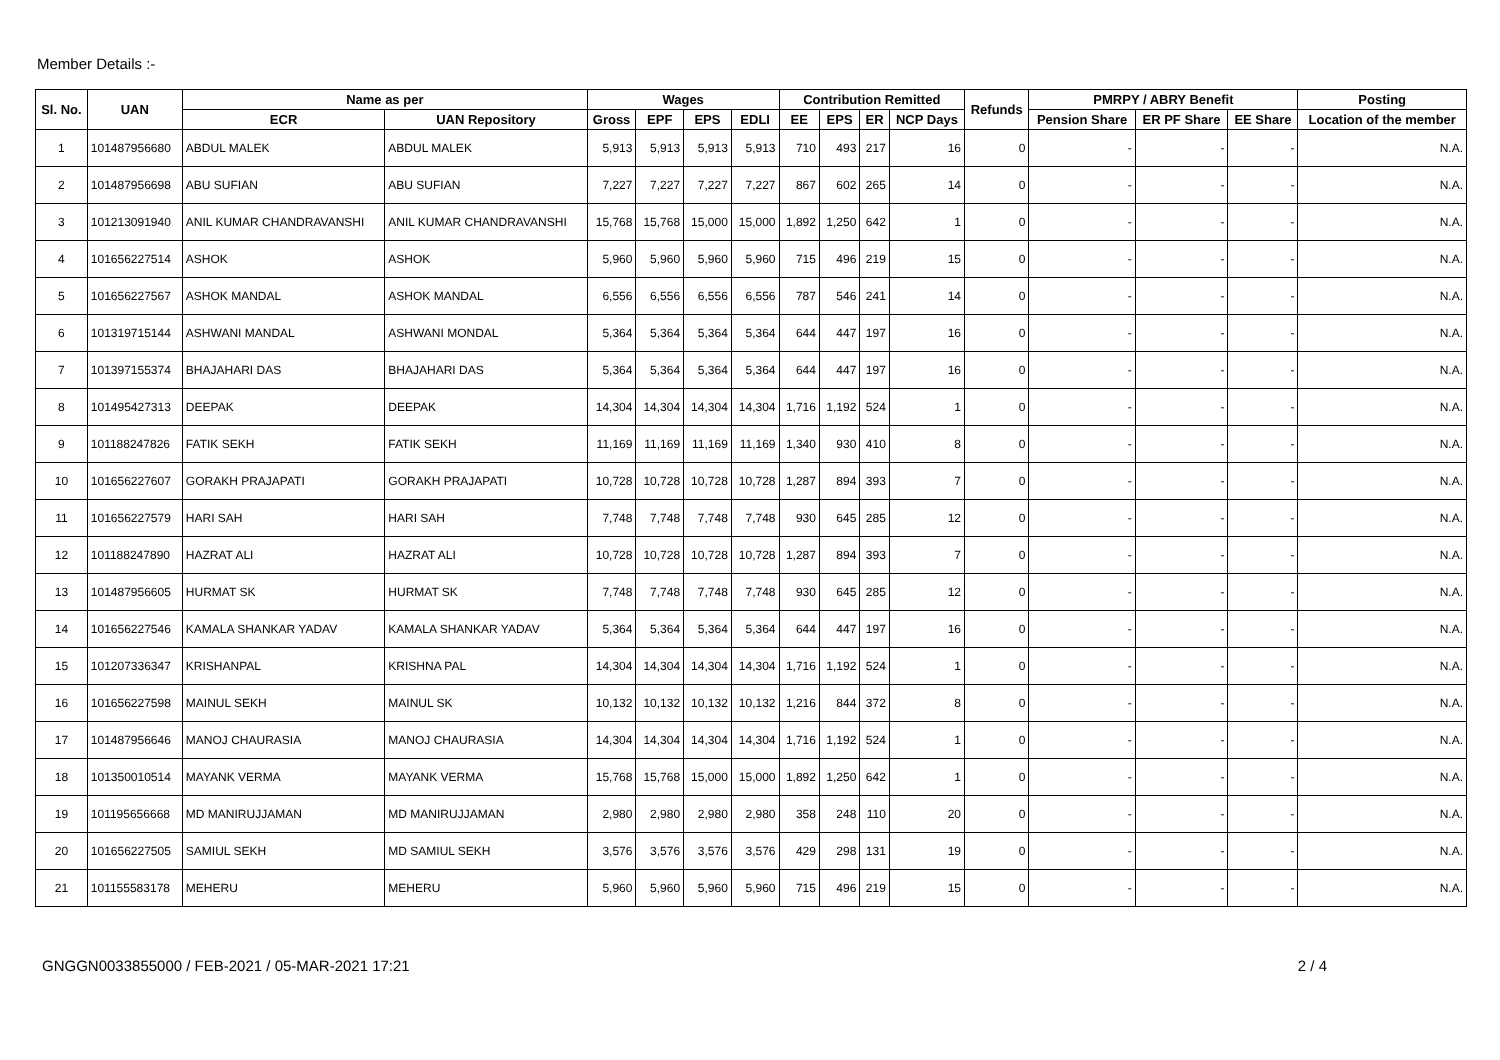Member Details :-
| Sl. No. | UAN | Name as per | | Wages | | | | Contribution Remitted | | | | Refunds | PMRPY / ABRY Benefit | | | Posting |
| --- | --- | --- | --- | --- | --- | --- | --- | --- | --- | --- | --- | --- | --- | --- | --- | --- |
| | | ECR | UAN Repository | Gross | EPF | EPS | EDLI | EE | EPS | ER | NCP Days | | Pension Share | ER PF Share | EE Share | Location of the member |
| 1 | 101487956680 | ABDUL MALEK | ABDUL MALEK | 5,913 | 5,913 | 5,913 | 5,913 | 710 | 493 | 217 | 16 | 0 | - | - | - | N.A. |
| 2 | 101487956698 | ABU SUFIAN | ABU SUFIAN | 7,227 | 7,227 | 7,227 | 7,227 | 867 | 602 | 265 | 14 | 0 | - | - | - | N.A. |
| 3 | 101213091940 | ANIL KUMAR CHANDRAVANSHI | ANIL KUMAR CHANDRAVANSHI | 15,768 | 15,768 | 15,000 | 15,000 | 1,892 | 1,250 | 642 | 1 | 0 | - | - | - | N.A. |
| 4 | 101656227514 | ASHOK | ASHOK | 5,960 | 5,960 | 5,960 | 5,960 | 715 | 496 | 219 | 15 | 0 | - | - | - | N.A. |
| 5 | 101656227567 | ASHOK MANDAL | ASHOK MANDAL | 6,556 | 6,556 | 6,556 | 6,556 | 787 | 546 | 241 | 14 | 0 | - | - | - | N.A. |
| 6 | 101319715144 | ASHWANI MANDAL | ASHWANI MONDAL | 5,364 | 5,364 | 5,364 | 5,364 | 644 | 447 | 197 | 16 | 0 | - | - | - | N.A. |
| 7 | 101397155374 | BHAJAHARI DAS | BHAJAHARI DAS | 5,364 | 5,364 | 5,364 | 5,364 | 644 | 447 | 197 | 16 | 0 | - | - | - | N.A. |
| 8 | 101495427313 | DEEPAK | DEEPAK | 14,304 | 14,304 | 14,304 | 14,304 | 1,716 | 1,192 | 524 | 1 | 0 | - | - | - | N.A. |
| 9 | 101188247826 | FATIK SEKH | FATIK SEKH | 11,169 | 11,169 | 11,169 | 11,169 | 1,340 | 930 | 410 | 8 | 0 | - | - | - | N.A. |
| 10 | 101656227607 | GORAKH PRAJAPATI | GORAKH PRAJAPATI | 10,728 | 10,728 | 10,728 | 10,728 | 1,287 | 894 | 393 | 7 | 0 | - | - | - | N.A. |
| 11 | 101656227579 | HARI SAH | HARI SAH | 7,748 | 7,748 | 7,748 | 7,748 | 930 | 645 | 285 | 12 | 0 | - | - | - | N.A. |
| 12 | 101188247890 | HAZRAT ALI | HAZRAT ALI | 10,728 | 10,728 | 10,728 | 10,728 | 1,287 | 894 | 393 | 7 | 0 | - | - | - | N.A. |
| 13 | 101487956605 | HURMAT SK | HURMAT SK | 7,748 | 7,748 | 7,748 | 7,748 | 930 | 645 | 285 | 12 | 0 | - | - | - | N.A. |
| 14 | 101656227546 | KAMALA SHANKAR YADAV | KAMALA SHANKAR YADAV | 5,364 | 5,364 | 5,364 | 5,364 | 644 | 447 | 197 | 16 | 0 | - | - | - | N.A. |
| 15 | 101207336347 | KRISHANPAL | KRISHNA PAL | 14,304 | 14,304 | 14,304 | 14,304 | 1,716 | 1,192 | 524 | 1 | 0 | - | - | - | N.A. |
| 16 | 101656227598 | MAINUL SEKH | MAINUL SK | 10,132 | 10,132 | 10,132 | 10,132 | 1,216 | 844 | 372 | 8 | 0 | - | - | - | N.A. |
| 17 | 101487956646 | MANOJ CHAURASIA | MANOJ CHAURASIA | 14,304 | 14,304 | 14,304 | 14,304 | 1,716 | 1,192 | 524 | 1 | 0 | - | - | - | N.A. |
| 18 | 101350010514 | MAYANK VERMA | MAYANK VERMA | 15,768 | 15,768 | 15,000 | 15,000 | 1,892 | 1,250 | 642 | 1 | 0 | - | - | - | N.A. |
| 19 | 101195656668 | MD MANIRUJJAMAN | MD MANIRUJJAMAN | 2,980 | 2,980 | 2,980 | 2,980 | 358 | 248 | 110 | 20 | 0 | - | - | - | N.A. |
| 20 | 101656227505 | SAMIUL SEKH | MD SAMIUL SEKH | 3,576 | 3,576 | 3,576 | 3,576 | 429 | 298 | 131 | 19 | 0 | - | - | - | N.A. |
| 21 | 101155583178 | MEHERU | MEHERU | 5,960 | 5,960 | 5,960 | 5,960 | 715 | 496 | 219 | 15 | 0 | - | - | - | N.A. |
GNGGN0033855000 / FEB-2021 / 05-MAR-2021 17:21 2 / 4